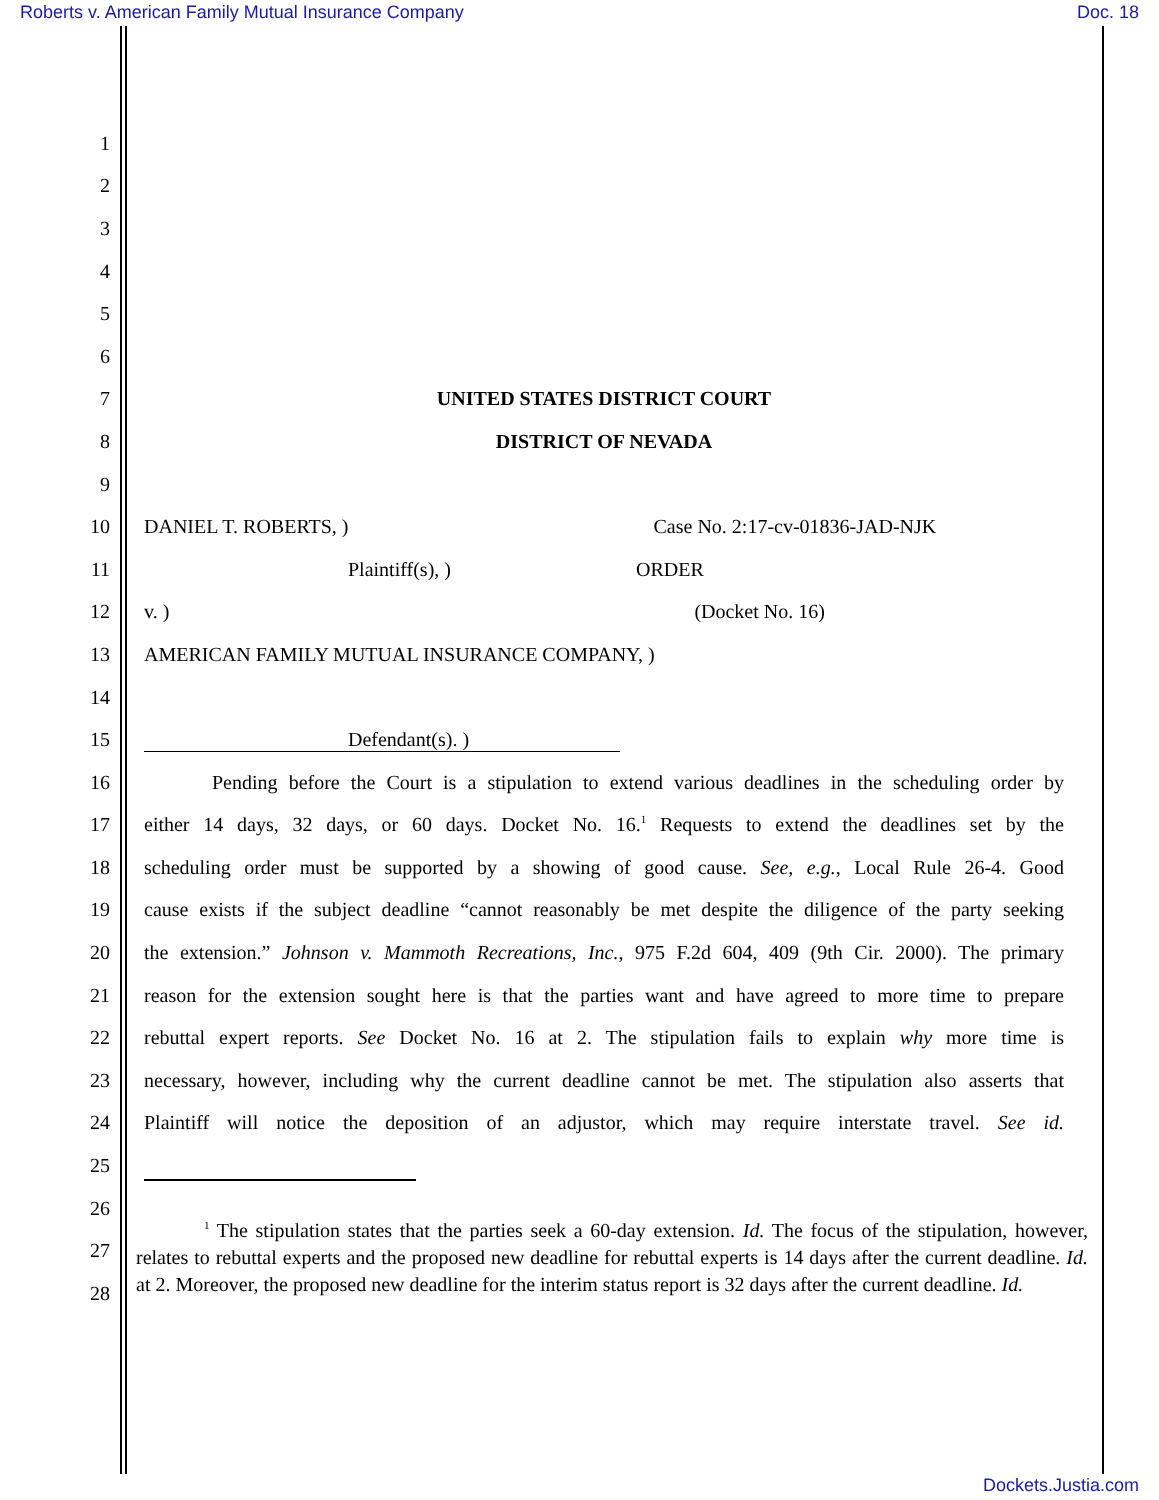Roberts v. American Family Mutual Insurance Company Doc. 18
1
2
3
4
5
6
7 UNITED STATES DISTRICT COURT
8 DISTRICT OF NEVADA
9
10 DANIEL T. ROBERTS, ) Case No. 2:17-cv-01836-JAD-NJK
11 Plaintiff(s), ) ORDER
12 v. ) (Docket No. 16)
13 AMERICAN FAMILY MUTUAL INSURANCE COMPANY, )
14
15 Defendant(s). )
16 Pending before the Court is a stipulation to extend various deadlines in the scheduling order by
17 either 14 days, 32 days, or 60 days. Docket No. 16.<sup>1</sup> Requests to extend the deadlines set by the
18 scheduling order must be supported by a showing of good cause. See, e.g., Local Rule 26-4. Good
19 cause exists if the subject deadline “cannot reasonably be met despite the diligence of the party seeking
20 the extension.” Johnson v. Mammoth Recreations, Inc., 975 F.2d 604, 409 (9th Cir. 2000). The primary
21 reason for the extension sought here is that the parties want and have agreed to more time to prepare
22 rebuttal expert reports. See Docket No. 16 at 2. The stipulation fails to explain why more time is
23 necessary, however, including why the current deadline cannot be met. The stipulation also asserts that
24 Plaintiff will notice the deposition of an adjustor, which may require interstate travel. See id.
25
26
27
28
<sup>1</sup> The stipulation states that the parties seek a 60-day extension. Id. The focus of the stipulation, however, relates to rebuttal experts and the proposed new deadline for rebuttal experts is 14 days after the current deadline. Id. at 2. Moreover, the proposed new deadline for the interim status report is 32 days after the current deadline. Id.
Dockets.Justia.com